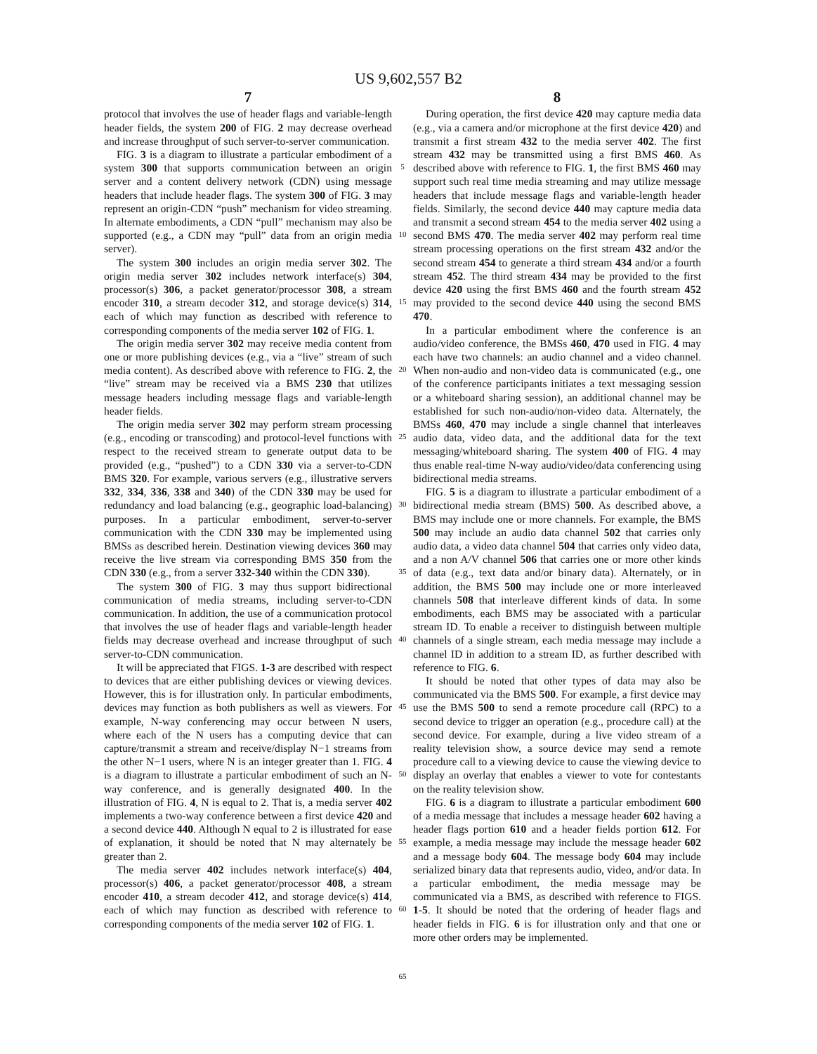US 9,602,557 B2
7
protocol that involves the use of header flags and variable-length header fields, the system 200 of FIG. 2 may decrease overhead and increase throughput of such server-to-server communication.
FIG. 3 is a diagram to illustrate a particular embodiment of a system 300 that supports communication between an origin server and a content delivery network (CDN) using message headers that include header flags. The system 300 of FIG. 3 may represent an origin-CDN “push” mechanism for video streaming. In alternate embodiments, a CDN “pull” mechanism may also be supported (e.g., a CDN may “pull” data from an origin media server).
The system 300 includes an origin media server 302. The origin media server 302 includes network interface(s) 304, processor(s) 306, a packet generator/processor 308, a stream encoder 310, a stream decoder 312, and storage device(s) 314, each of which may function as described with reference to corresponding components of the media server 102 of FIG. 1.
The origin media server 302 may receive media content from one or more publishing devices (e.g., via a “live” stream of such media content). As described above with reference to FIG. 2, the “live” stream may be received via a BMS 230 that utilizes message headers including message flags and variable-length header fields.
The origin media server 302 may perform stream processing (e.g., encoding or transcoding) and protocol-level functions with respect to the received stream to generate output data to be provided (e.g., “pushed”) to a CDN 330 via a server-to-CDN BMS 320. For example, various servers (e.g., illustrative servers 332, 334, 336, 338 and 340) of the CDN 330 may be used for redundancy and load balancing (e.g., geographic load-balancing) purposes. In a particular embodiment, server-to-server communication with the CDN 330 may be implemented using BMSs as described herein. Destination viewing devices 360 may receive the live stream via corresponding BMS 350 from the CDN 330 (e.g., from a server 332-340 within the CDN 330).
The system 300 of FIG. 3 may thus support bidirectional communication of media streams, including server-to-CDN communication. In addition, the use of a communication protocol that involves the use of header flags and variable-length header fields may decrease overhead and increase throughput of such server-to-CDN communication.
It will be appreciated that FIGS. 1-3 are described with respect to devices that are either publishing devices or viewing devices. However, this is for illustration only. In particular embodiments, devices may function as both publishers as well as viewers. For example, N-way conferencing may occur between N users, where each of the N users has a computing device that can capture/transmit a stream and receive/display N−1 streams from the other N−1 users, where N is an integer greater than 1. FIG. 4 is a diagram to illustrate a particular embodiment of such an N-way conference, and is generally designated 400. In the illustration of FIG. 4, N is equal to 2. That is, a media server 402 implements a two-way conference between a first device 420 and a second device 440. Although N equal to 2 is illustrated for ease of explanation, it should be noted that N may alternately be greater than 2.
The media server 402 includes network interface(s) 404, processor(s) 406, a packet generator/processor 408, a stream encoder 410, a stream decoder 412, and storage device(s) 414, each of which may function as described with reference to corresponding components of the media server 102 of FIG. 1.
5
10
15
20
25
30
35
40
45
50
55
60
65
8
During operation, the first device 420 may capture media data (e.g., via a camera and/or microphone at the first device 420) and transmit a first stream 432 to the media server 402. The first stream 432 may be transmitted using a first BMS 460. As described above with reference to FIG. 1, the first BMS 460 may support such real time media streaming and may utilize message headers that include message flags and variable-length header fields. Similarly, the second device 440 may capture media data and transmit a second stream 454 to the media server 402 using a second BMS 470. The media server 402 may perform real time stream processing operations on the first stream 432 and/or the second stream 454 to generate a third stream 434 and/or a fourth stream 452. The third stream 434 may be provided to the first device 420 using the first BMS 460 and the fourth stream 452 may provided to the second device 440 using the second BMS 470.
In a particular embodiment where the conference is an audio/video conference, the BMSs 460, 470 used in FIG. 4 may each have two channels: an audio channel and a video channel. When non-audio and non-video data is communicated (e.g., one of the conference participants initiates a text messaging session or a whiteboard sharing session), an additional channel may be established for such non-audio/non-video data. Alternately, the BMSs 460, 470 may include a single channel that interleaves audio data, video data, and the additional data for the text messaging/whiteboard sharing. The system 400 of FIG. 4 may thus enable real-time N-way audio/video/data conferencing using bidirectional media streams.
FIG. 5 is a diagram to illustrate a particular embodiment of a bidirectional media stream (BMS) 500. As described above, a BMS may include one or more channels. For example, the BMS 500 may include an audio data channel 502 that carries only audio data, a video data channel 504 that carries only video data, and a non A/V channel 506 that carries one or more other kinds of data (e.g., text data and/or binary data). Alternately, or in addition, the BMS 500 may include one or more interleaved channels 508 that interleave different kinds of data. In some embodiments, each BMS may be associated with a particular stream ID. To enable a receiver to distinguish between multiple channels of a single stream, each media message may include a channel ID in addition to a stream ID, as further described with reference to FIG. 6.
It should be noted that other types of data may also be communicated via the BMS 500. For example, a first device may use the BMS 500 to send a remote procedure call (RPC) to a second device to trigger an operation (e.g., procedure call) at the second device. For example, during a live video stream of a reality television show, a source device may send a remote procedure call to a viewing device to cause the viewing device to display an overlay that enables a viewer to vote for contestants on the reality television show.
FIG. 6 is a diagram to illustrate a particular embodiment 600 of a media message that includes a message header 602 having a header flags portion 610 and a header fields portion 612. For example, a media message may include the message header 602 and a message body 604. The message body 604 may include serialized binary data that represents audio, video, and/or data. In a particular embodiment, the media message may be communicated via a BMS, as described with reference to FIGS. 1-5. It should be noted that the ordering of header flags and header fields in FIG. 6 is for illustration only and that one or more other orders may be implemented.